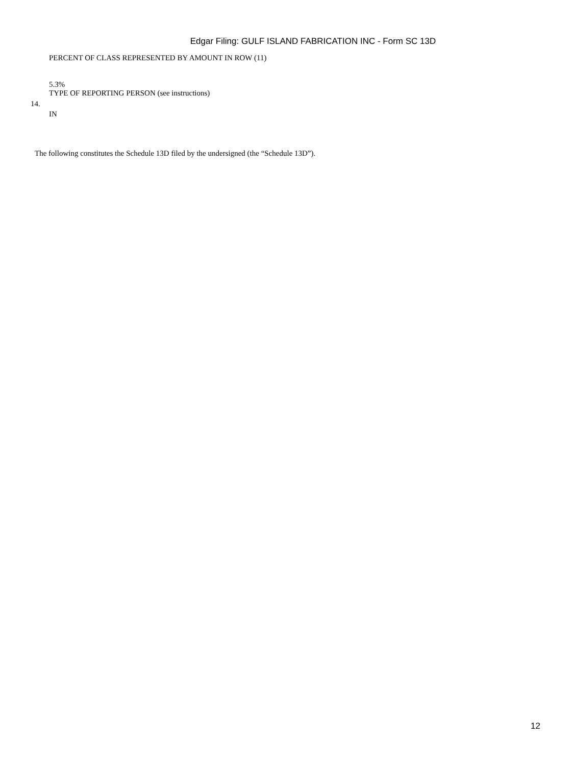Edgar Filing: GULF ISLAND FABRICATION INC - Form SC 13D
| | PERCENT OF CLASS REPRESENTED BY AMOUNT IN ROW (11) 5.3% |
| 14. | TYPE OF REPORTING PERSON (see instructions) IN |
The following constitutes the Schedule 13D filed by the undersigned (the “Schedule 13D”).
12